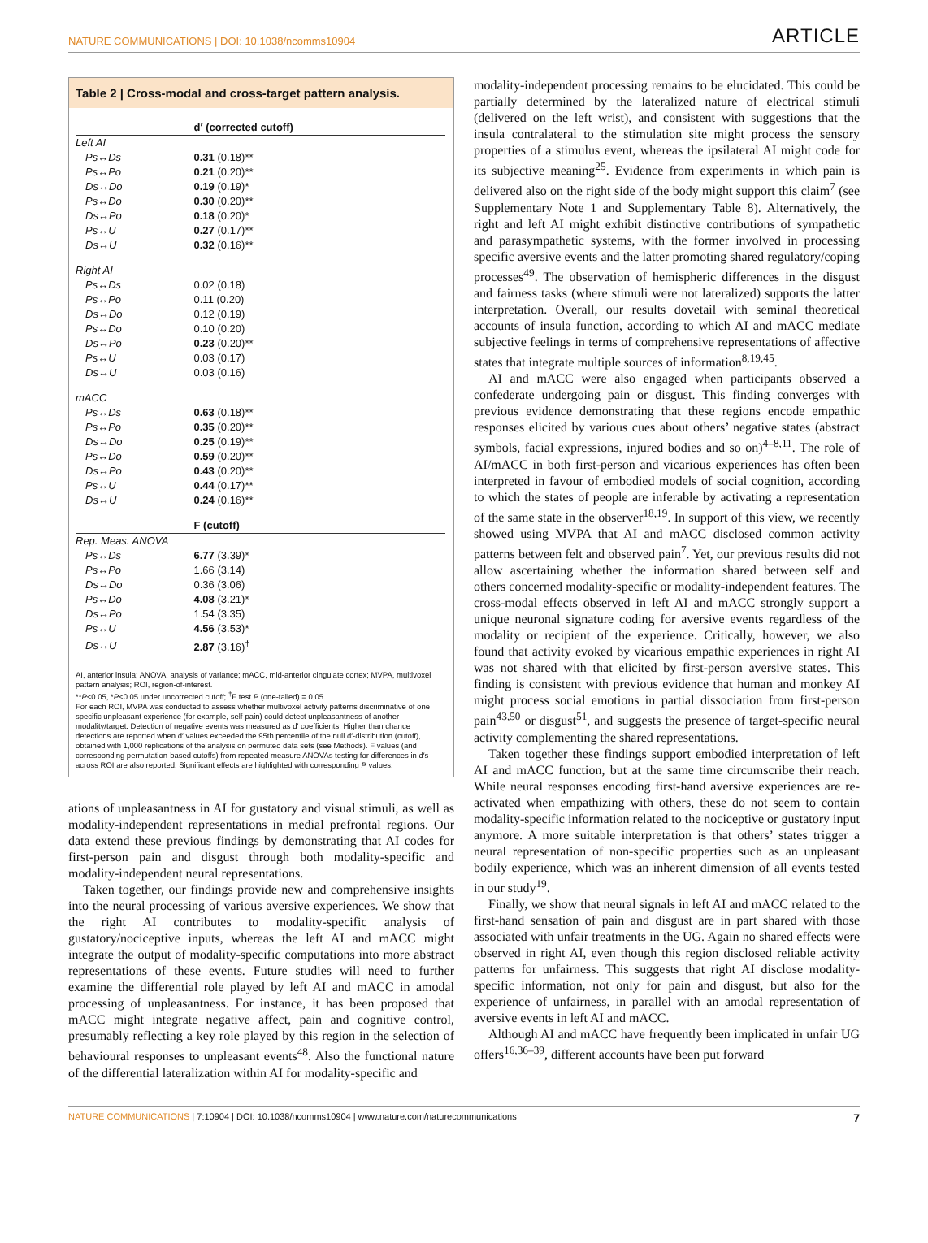NATURE COMMUNICATIONS | DOI: 10.1038/ncomms10904 ARTICLE
Table 2 | Cross-modal and cross-target pattern analysis.
| | d′ (corrected cutoff) |
| --- | --- |
| Left AI | |
| Ps↔Ds | 0.31 (0.18)** |
| Ps↔Po | 0.21 (0.20)** |
| Ds↔Do | 0.19 (0.19)* |
| Ps↔Do | 0.30 (0.20)** |
| Ds↔Po | 0.18 (0.20)* |
| Ps↔U | 0.27 (0.17)** |
| Ds↔U | 0.32 (0.16)** |
| Right AI | |
| Ps↔Ds | 0.02 (0.18) |
| Ps↔Po | 0.11 (0.20) |
| Ds↔Do | 0.12 (0.19) |
| Ps↔Do | 0.10 (0.20) |
| Ds↔Po | 0.23 (0.20)** |
| Ps↔U | 0.03 (0.17) |
| Ds↔U | 0.03 (0.16) |
| mACC | |
| Ps↔Ds | 0.63 (0.18)** |
| Ps↔Po | 0.35 (0.20)** |
| Ds↔Do | 0.25 (0.19)** |
| Ps↔Do | 0.59 (0.20)** |
| Ds↔Po | 0.43 (0.20)** |
| Ps↔U | 0.44 (0.17)** |
| Ds↔U | 0.24 (0.16)** |
| | F (cutoff) |
| Rep. Meas. ANOVA | |
| Ps↔Ds | 6.77 (3.39)* |
| Ps↔Po | 1.66 (3.14) |
| Ds↔Do | 0.36 (3.06) |
| Ps↔Do | 4.08 (3.21)* |
| Ds↔Po | 1.54 (3.35) |
| Ps↔U | 4.56 (3.53)* |
| Ds↔U | 2.87 (3.16)<sup>†</sup> |
AI, anterior insula; ANOVA, analysis of variance; mACC, mid-anterior cingulate cortex; MVPA, multivoxel pattern analysis; ROI, region-of-interest.
**P<0.05, *P<0.05 under uncorrected cutoff; <sup>†</sup>F test P (one-tailed) = 0.05.
For each ROI, MVPA was conducted to assess whether multivoxel activity patterns discriminative of one specific unpleasant experience (for example, self-pain) could detect unpleasantness of another modality/target. Detection of negative events was measured as d′ coefficients. Higher than chance detections are reported when d′ values exceeded the 95th percentile of the null d′-distribution (cutoff), obtained with 1,000 replications of the analysis on permuted data sets (see Methods). F values (and corresponding permutation-based cutoffs) from repeated measure ANOVAs testing for differences in d′s across ROI are also reported. Significant effects are highlighted with corresponding P values.
ations of unpleasantness in AI for gustatory and visual stimuli, as well as modality-independent representations in medial prefrontal regions. Our data extend these previous findings by demonstrating that AI codes for first-person pain and disgust through both modality-specific and modality-independent neural representations.
Taken together, our findings provide new and comprehensive insights into the neural processing of various aversive experiences. We show that the right AI contributes to modality-specific analysis of gustatory/nociceptive inputs, whereas the left AI and mACC might integrate the output of modality-specific computations into more abstract representations of these events. Future studies will need to further examine the differential role played by left AI and mACC in amodal processing of unpleasantness. For instance, it has been proposed that mACC might integrate negative affect, pain and cognitive control, presumably reflecting a key role played by this region in the selection of behavioural responses to unpleasant events<sup>48</sup>. Also the functional nature of the differential lateralization within AI for modality-specific and
modality-independent processing remains to be elucidated. This could be partially determined by the lateralized nature of electrical stimuli (delivered on the left wrist), and consistent with suggestions that the insula contralateral to the stimulation site might process the sensory properties of a stimulus event, whereas the ipsilateral AI might code for its subjective meaning<sup>25</sup>. Evidence from experiments in which pain is delivered also on the right side of the body might support this claim<sup>7</sup> (see Supplementary Note 1 and Supplementary Table 8). Alternatively, the right and left AI might exhibit distinctive contributions of sympathetic and parasympathetic systems, with the former involved in processing specific aversive events and the latter promoting shared regulatory/coping processes<sup>49</sup>. The observation of hemispheric differences in the disgust and fairness tasks (where stimuli were not lateralized) supports the latter interpretation. Overall, our results dovetail with seminal theoretical accounts of insula function, according to which AI and mACC mediate subjective feelings in terms of comprehensive representations of affective states that integrate multiple sources of information<sup>8,19,45</sup>.
AI and mACC were also engaged when participants observed a confederate undergoing pain or disgust. This finding converges with previous evidence demonstrating that these regions encode empathic responses elicited by various cues about others’ negative states (abstract symbols, facial expressions, injured bodies and so on)<sup>4–8,11</sup>. The role of AI/mACC in both first-person and vicarious experiences has often been interpreted in favour of embodied models of social cognition, according to which the states of people are inferable by activating a representation of the same state in the observer<sup>18,19</sup>. In support of this view, we recently showed using MVPA that AI and mACC disclosed common activity patterns between felt and observed pain<sup>7</sup>. Yet, our previous results did not allow ascertaining whether the information shared between self and others concerned modality-specific or modality-independent features. The cross-modal effects observed in left AI and mACC strongly support a unique neuronal signature coding for aversive events regardless of the modality or recipient of the experience. Critically, however, we also found that activity evoked by vicarious empathic experiences in right AI was not shared with that elicited by first-person aversive states. This finding is consistent with previous evidence that human and monkey AI might process social emotions in partial dissociation from first-person pain<sup>43,50</sup> or disgust<sup>51</sup>, and suggests the presence of target-specific neural activity complementing the shared representations.
Taken together these findings support embodied interpretation of left AI and mACC function, but at the same time circumscribe their reach. While neural responses encoding first-hand aversive experiences are re-activated when empathizing with others, these do not seem to contain modality-specific information related to the nociceptive or gustatory input anymore. A more suitable interpretation is that others’ states trigger a neural representation of non-specific properties such as an unpleasant bodily experience, which was an inherent dimension of all events tested in our study<sup>19</sup>.
Finally, we show that neural signals in left AI and mACC related to the first-hand sensation of pain and disgust are in part shared with those associated with unfair treatments in the UG. Again no shared effects were observed in right AI, even though this region disclosed reliable activity patterns for unfairness. This suggests that right AI disclose modality-specific information, not only for pain and disgust, but also for the experience of unfairness, in parallel with an amodal representation of aversive events in left AI and mACC.
Although AI and mACC have frequently been implicated in unfair UG offers<sup>16,36–39</sup>, different accounts have been put forward
NATURE COMMUNICATIONS | 7:10904 | DOI: 10.1038/ncomms10904 | www.nature.com/naturecommunications 7